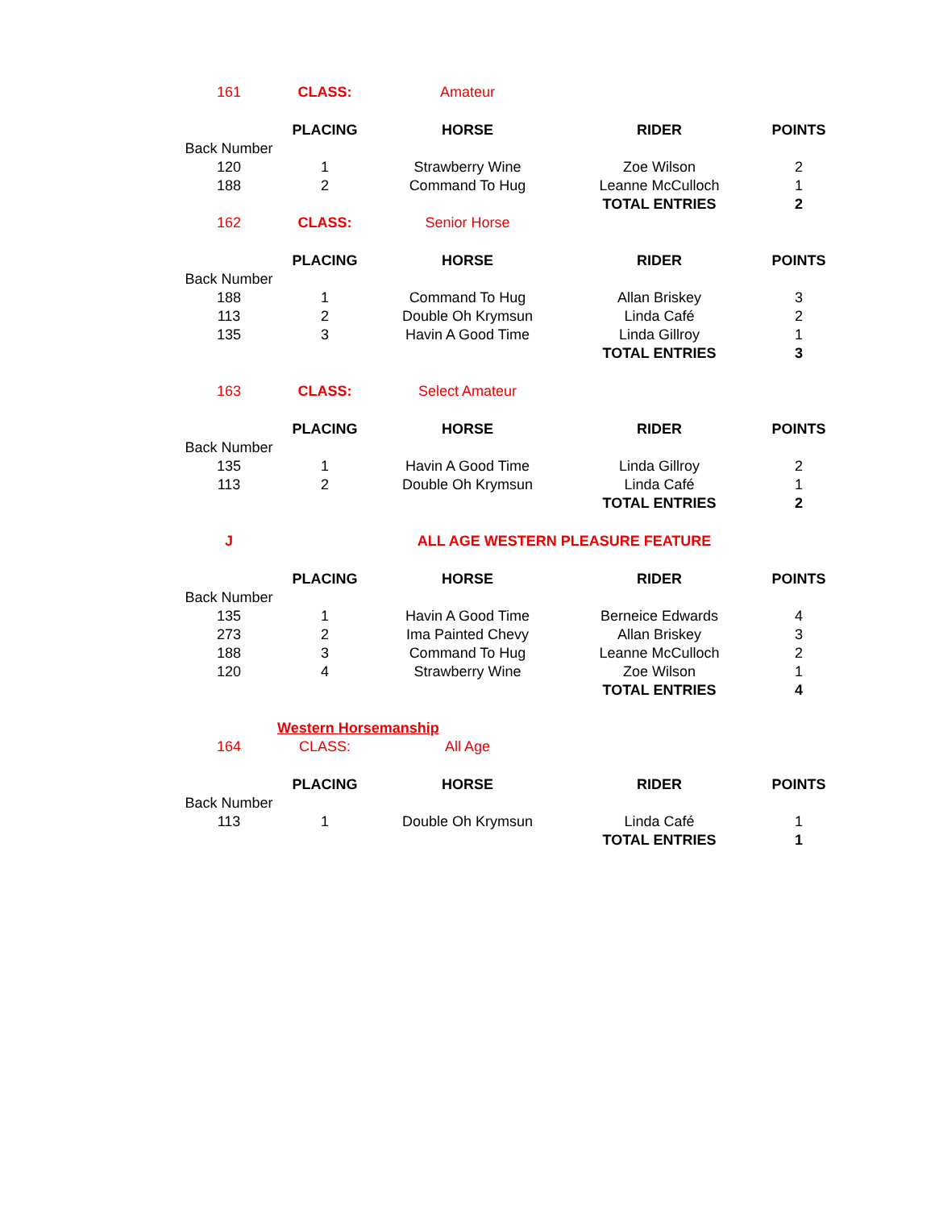| 161 | CLASS: | Amateur | | |
| | PLACING | HORSE | RIDER | POINTS |
| Back Number | | | | |
| 120 | 1 | Strawberry Wine | Zoe Wilson | 2 |
| 188 | 2 | Command To Hug | Leanne McCulloch | 1 |
| | | | TOTAL ENTRIES | 2 |
| 162 | CLASS: | Senior Horse | | |
| | PLACING | HORSE | RIDER | POINTS |
| Back Number | | | | |
| 188 | 1 | Command To Hug | Allan Briskey | 3 |
| 113 | 2 | Double Oh Krymsun | Linda Café | 2 |
| 135 | 3 | Havin A Good Time | Linda Gillroy | 1 |
| | | | TOTAL ENTRIES | 3 |
| 163 | CLASS: | Select Amateur | | |
| | PLACING | HORSE | RIDER | POINTS |
| Back Number | | | | |
| 135 | 1 | Havin A Good Time | Linda Gillroy | 2 |
| 113 | 2 | Double Oh Krymsun | Linda Café | 1 |
| | | | TOTAL ENTRIES | 2 |
| J | | ALL AGE WESTERN PLEASURE FEATURE | | |
| | PLACING | HORSE | RIDER | POINTS |
| Back Number | | | | |
| 135 | 1 | Havin A Good Time | Berneice Edwards | 4 |
| 273 | 2 | Ima Painted Chevy | Allan Briskey | 3 |
| 188 | 3 | Command To Hug | Leanne McCulloch | 2 |
| 120 | 4 | Strawberry Wine | Zoe Wilson | 1 |
| | | | TOTAL ENTRIES | 4 |
| | Western Horsemanship | | | |
| 164 | CLASS: | All Age | | |
| | PLACING | HORSE | RIDER | POINTS |
| Back Number | | | | |
| 113 | 1 | Double Oh Krymsun | Linda Café | 1 |
| | | | TOTAL ENTRIES | 1 |